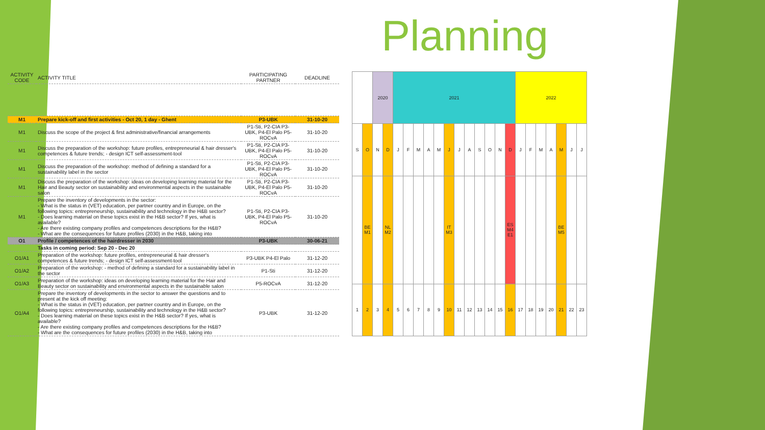Planning
| ACTIVITY CODE | ACTIVITY TITLE | PARTICIPATING PARTNER | DEADLINE |
| --- | --- | --- | --- |
| M1 | Prepare kick-off and first activities - Oct 20, 1 day - Ghent | P3-UBK | 31-10-20 |
| M1 | Discuss the scope of the project & first administrative/financial arrangements | P1-Sti, P2-CIA P3-UBK, P4-El Palo P5-ROCvA | 31-10-20 |
| M1 | Discuss the preparation of the workshop: future profiles, entrepreneurial & hair dresser's competences & future trends; - design ICT self-assessment-tool | P1-Sti, P2-CIA P3-UBK, P4-El Palo P5-ROCvA | 31-10-20 |
| M1 | Discuss the preparation of the workshop: method of defining a standard for a sustainability label in the sector | P1-Sti, P2-CIA P3-UBK, P4-El Palo P5-ROCvA | 31-10-20 |
| M1 | Discuss the preparation of the workshop: ideas on developing learning material for the Hair and Beauty sector on sustainability and environmental aspects in the sustainable salon | P1-Sti, P2-CIA P3-UBK, P4-El Palo P5-ROCvA | 31-10-20 |
| M1 | Prepare the inventory of developments in the sector: - What is the status in (VET) education, per partner country and in Europe, on the following topics: entrepreneurship, sustainability and technology in the H&B sector? - Does learning material on these topics exist in the H&B sector? If yes, what is available? - Are there existing company profiles and competences descriptions for the H&B? - What are the consequences for future profiles (2030) in the H&B, taking into | P1-Sti, P2-CIA P3-UBK, P4-El Palo P5-ROCvA | 31-10-20 |
| O1 | Profile / competences of the hairdresser in 2030 | P3-UBK | 30-06-21 |
| | Tasks in coming period: Sep 20 - Dec 20 | | |
| O1/A1 | Preparation of the workshop: future profiles, entrepreneurial & hair dresser's competences & future trends; - design ICT self-assessment-tool | P3-UBK P4-El Palo | 31-12-20 |
| O1/A2 | Preparation of the workshop: - method of defining a standard for a sustainability label in the sector | P1-Sti | 31-12-20 |
| O1/A3 | Preparation of the workshop: ideas on developing learning material for the Hair and Beauty sector on sustainability and environmental aspects in the sustainable salon | P5-ROCvA | 31-12-20 |
| O1/A4 | Prepare the inventory of developments in the sector to answer the questions and to present at the kick off meeting: - What is the status in (VET) education, per partner country and in Europe, on the following topics: entrepreneurship, sustainability and technology in the H&B sector? - Does learning material on these topics exist in the H&B sector? If yes, what is available? - Are there existing company profiles and competences descriptions for the H&B? - What are the consequences for future profiles (2030) in the H&B, taking into | P3-UBK | 31-12-20 |
| | | 2020 | | 2021 | | | | | | | | | | | | 2022 | | | | | | |
| S | O | N | D | J | F | M | A | M | J | J | A | S | O | N | D | J | F | M | A | M | J | J |
| | BE M1 | | NL M2 | | | | | | IT M3 | | | | | | ES M4 E1 | | | | | BE M5 | | |
| 1 | 2 | 3 | 4 | 5 | 6 | 7 | 8 | 9 | 10 | 11 | 12 | 13 | 14 | 15 | 16 | 17 | 18 | 19 | 20 | 21 | 22 | 23 |